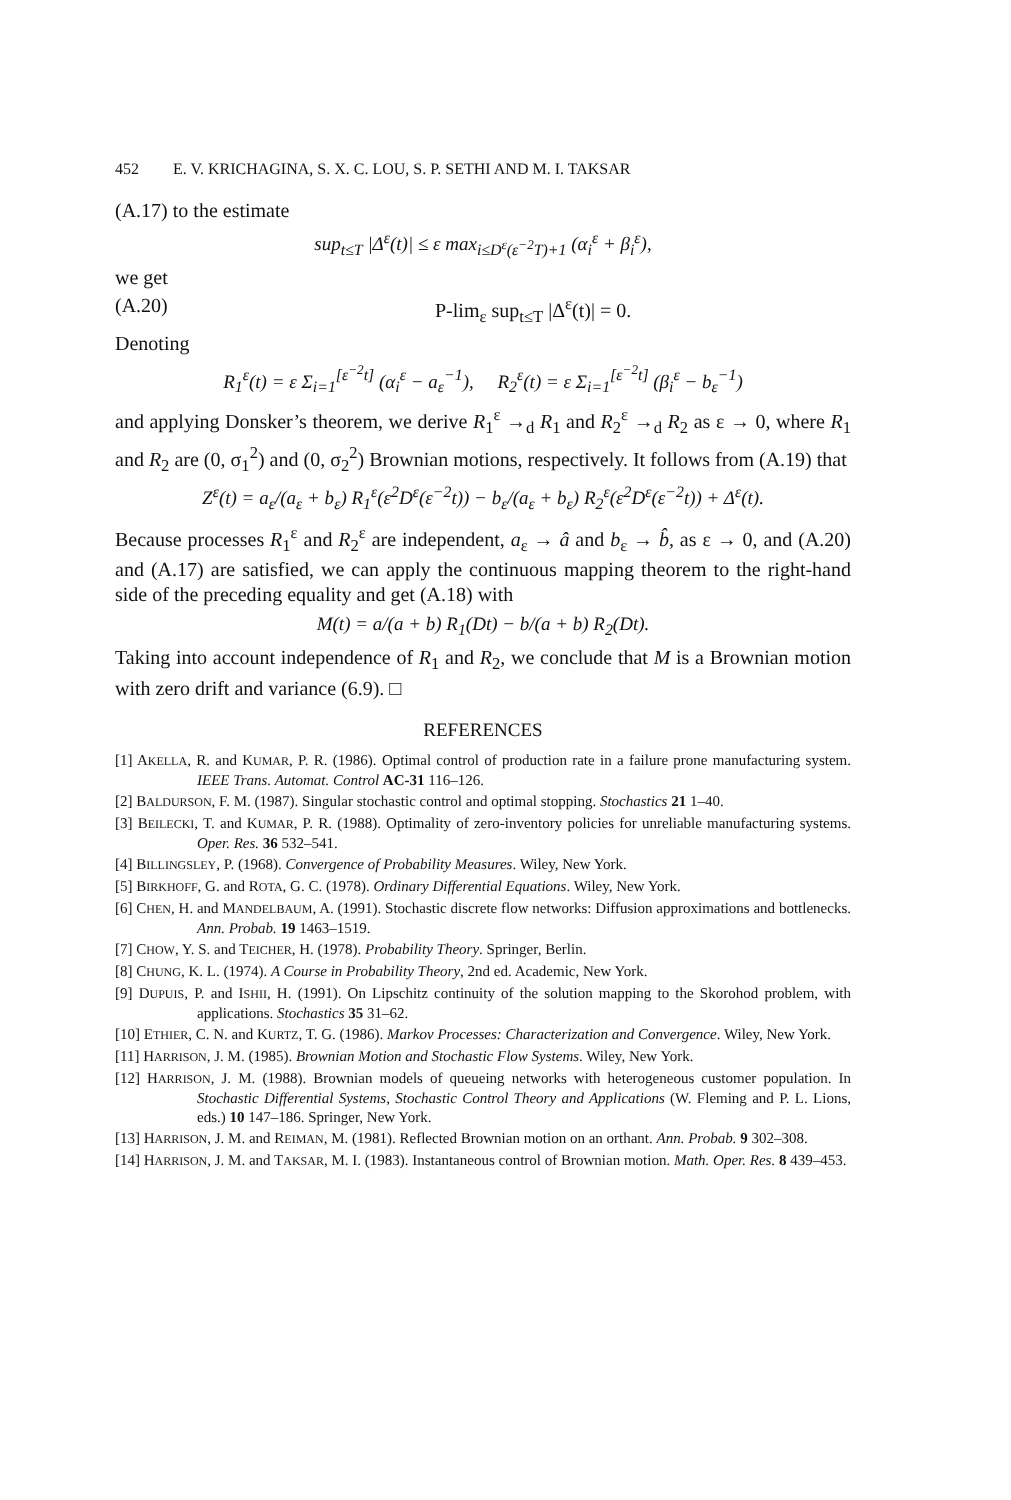452 E. V. KRICHAGINA, S. X. C. LOU, S. P. SETHI AND M. I. TAKSAR
(A.17) to the estimate
sup<sub>t≤T</sub> |Δ<sup>ε</sup>(t)| ≤ ε max<sub>i≤D<sup>ε</sup>(ε<sup>−2</sup>T)+1</sub> (α<sub>i</sub><sup>ε</sup> + β<sub>i</sub><sup>ε</sup>),
we get
(A.20) P-lim<sub>ε</sub> sup<sub>t≤T</sub> |Δ<sup>ε</sup>(t)| = 0.
Denoting
R<sub>1</sub><sup>ε</sup>(t) = ε Σ<sub>i=1</sub><sup>[ε<sup>−2</sup>t]</sup> (α<sub>i</sub><sup>ε</sup> − a<sub>ε</sub><sup>−1</sup>), R<sub>2</sub><sup>ε</sup>(t) = ε Σ<sub>i=1</sub><sup>[ε<sup>−2</sup>t]</sup> (β<sub>i</sub><sup>ε</sup> − b<sub>ε</sub><sup>−1</sup>)
and applying Donsker’s theorem, we derive R<sub>1</sub><sup>ε</sup> →<sub>d</sub> R<sub>1</sub> and R<sub>2</sub><sup>ε</sup> →<sub>d</sub> R<sub>2</sub> as ε → 0, where R<sub>1</sub> and R<sub>2</sub> are (0, σ<sub>1</sub><sup>2</sup>) and (0, σ<sub>2</sub><sup>2</sup>) Brownian motions, respectively. It follows from (A.19) that
Z<sup>ε</sup>(t) = a<sub>ε</sub>/(a<sub>ε</sub> + b<sub>ε</sub>) R<sub>1</sub><sup>ε</sup>(ε<sup>2</sup>D<sup>ε</sup>(ε<sup>−2</sup>t)) − b<sub>ε</sub>/(a<sub>ε</sub> + b<sub>ε</sub>) R<sub>2</sub><sup>ε</sup>(ε<sup>2</sup>D<sup>ε</sup>(ε<sup>−2</sup>t)) + Δ<sup>ε</sup>(t).
Because processes R<sub>1</sub><sup>ε</sup> and R<sub>2</sub><sup>ε</sup> are independent, a<sub>ε</sub> → â and b<sub>ε</sub> → b̂, as ε → 0, and (A.20) and (A.17) are satisfied, we can apply the continuous mapping theorem to the right-hand side of the preceding equality and get (A.18) with
M(t) = a/(a + b) R<sub>1</sub>(Dt) − b/(a + b) R<sub>2</sub>(Dt).
Taking into account independence of R<sub>1</sub> and R<sub>2</sub>, we conclude that M is a Brownian motion with zero drift and variance (6.9). □
REFERENCES
[1] AKELLA, R. and KUMAR, P. R. (1986). Optimal control of production rate in a failure prone manufacturing system. IEEE Trans. Automat. Control AC-31 116–126.
[2] BALDURSON, F. M. (1987). Singular stochastic control and optimal stopping. Stochastics 21 1–40.
[3] BEILECKI, T. and KUMAR, P. R. (1988). Optimality of zero-inventory policies for unreliable manufacturing systems. Oper. Res. 36 532–541.
[4] BILLINGSLEY, P. (1968). Convergence of Probability Measures. Wiley, New York.
[5] BIRKHOFF, G. and ROTA, G. C. (1978). Ordinary Differential Equations. Wiley, New York.
[6] CHEN, H. and MANDELBAUM, A. (1991). Stochastic discrete flow networks: Diffusion approximations and bottlenecks. Ann. Probab. 19 1463–1519.
[7] CHOW, Y. S. and TEICHER, H. (1978). Probability Theory. Springer, Berlin.
[8] CHUNG, K. L. (1974). A Course in Probability Theory, 2nd ed. Academic, New York.
[9] DUPUIS, P. and ISHII, H. (1991). On Lipschitz continuity of the solution mapping to the Skorohod problem, with applications. Stochastics 35 31–62.
[10] ETHIER, C. N. and KURTZ, T. G. (1986). Markov Processes: Characterization and Convergence. Wiley, New York.
[11] HARRISON, J. M. (1985). Brownian Motion and Stochastic Flow Systems. Wiley, New York.
[12] HARRISON, J. M. (1988). Brownian models of queueing networks with heterogeneous customer population. In Stochastic Differential Systems, Stochastic Control Theory and Applications (W. Fleming and P. L. Lions, eds.) 10 147–186. Springer, New York.
[13] HARRISON, J. M. and REIMAN, M. (1981). Reflected Brownian motion on an orthant. Ann. Probab. 9 302–308.
[14] HARRISON, J. M. and TAKSAR, M. I. (1983). Instantaneous control of Brownian motion. Math. Oper. Res. 8 439–453.